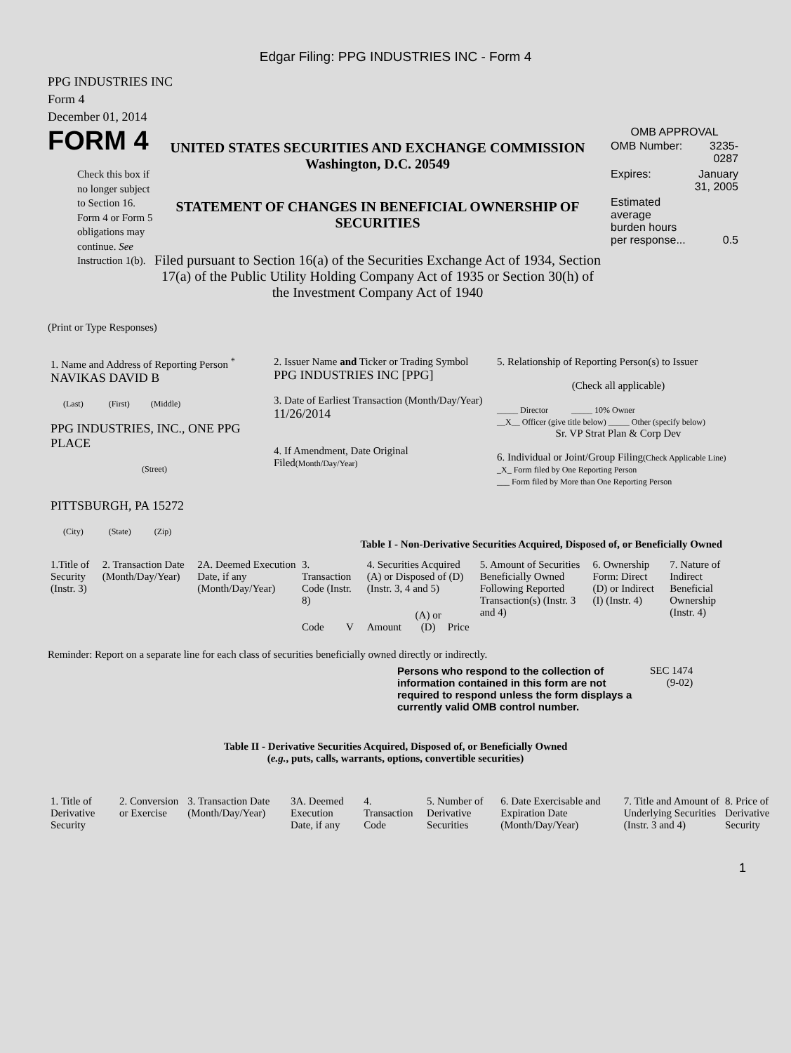Edgar Filing: PPG INDUSTRIES INC - Form 4
PPG INDUSTRIES INC
Form 4
December 01, 2014
FORM 4
Check this box if no longer subject to Section 16. Form 4 or Form 5 obligations may continue. See Instruction 1(b).
UNITED STATES SECURITIES AND EXCHANGE COMMISSION
Washington, D.C. 20549
STATEMENT OF CHANGES IN BENEFICIAL OWNERSHIP OF SECURITIES
Filed pursuant to Section 16(a) of the Securities Exchange Act of 1934, Section 17(a) of the Public Utility Holding Company Act of 1935 or Section 30(h) of the Investment Company Act of 1940
OMB APPROVAL
| OMB Number: | 3235-0287 |
| Expires: | January 31, 2005 |
| Estimated average burden hours per response... | 0.5 |
(Print or Type Responses)
| 1. Name and Address of Reporting Person <sup>*</sup> NAVIKAS DAVID B (Last) (First) (Middle) PPG INDUSTRIES, INC., ONE PPG PLACE (Street) PITTSBURGH, PA 15272 (City) (State) (Zip) | 2. Issuer Name and Ticker or Trading Symbol PPG INDUSTRIES INC [PPG] 3. Date of Earliest Transaction (Month/Day/Year) 11/26/2014 4. If Amendment, Date Original Filed (Month/Day/Year) | 5. Relationship of Reporting Person(s) to Issuer (Check all applicable) _____ Director _____ 10% Owner __X__ Officer (give title below) _____ Other (specify below) Sr. VP Strat Plan & Corp Dev 6. Individual or Joint/Group Filing (Check Applicable Line) _X_ Form filed by One Reporting Person ___ Form filed by More than One Reporting Person |
Table I - Non-Derivative Securities Acquired, Disposed of, or Beneficially Owned
| 1.Title of Security (Instr. 3) | 2. Transaction Date (Month/Day/Year) | 2A. Deemed Execution Date, if any (Month/Day/Year) | 3. Transaction Code (Instr. 8) | | 4. Securities Acquired (A) or Disposed of (D) (Instr. 3, 4 and 5) | | | 5. Amount of Securities Beneficially Owned Following Reported Transaction(s) (Instr. 3 and 4) | 6. Ownership Form: Direct (D) or Indirect (I) (Instr. 4) | 7. Nature of Indirect Beneficial Ownership (Instr. 4) |
| --- | --- | --- | --- | --- | --- | --- | --- | --- | --- | --- |
| | | | Code | V | Amount | (A) or (D) | Price | | | |
Reminder: Report on a separate line for each class of securities beneficially owned directly or indirectly.
Persons who respond to the collection of information contained in this form are not required to respond unless the form displays a currently valid OMB control number.
SEC 1474
(9-02)
Table II - Derivative Securities Acquired, Disposed of, or Beneficially Owned
(e.g., puts, calls, warrants, options, convertible securities)
| 1. Title of Derivative Security | 2. Conversion or Exercise | 3. Transaction Date (Month/Day/Year) | 3A. Deemed Execution Date, if any | 4. Transaction Code | 5. Number of Derivative Securities | 6. Date Exercisable and Expiration Date (Month/Day/Year) | 7. Title and Amount of Underlying Securities (Instr. 3 and 4) | 8. Price of Derivative Security |
| --- | --- | --- | --- | --- | --- | --- | --- | --- |
1